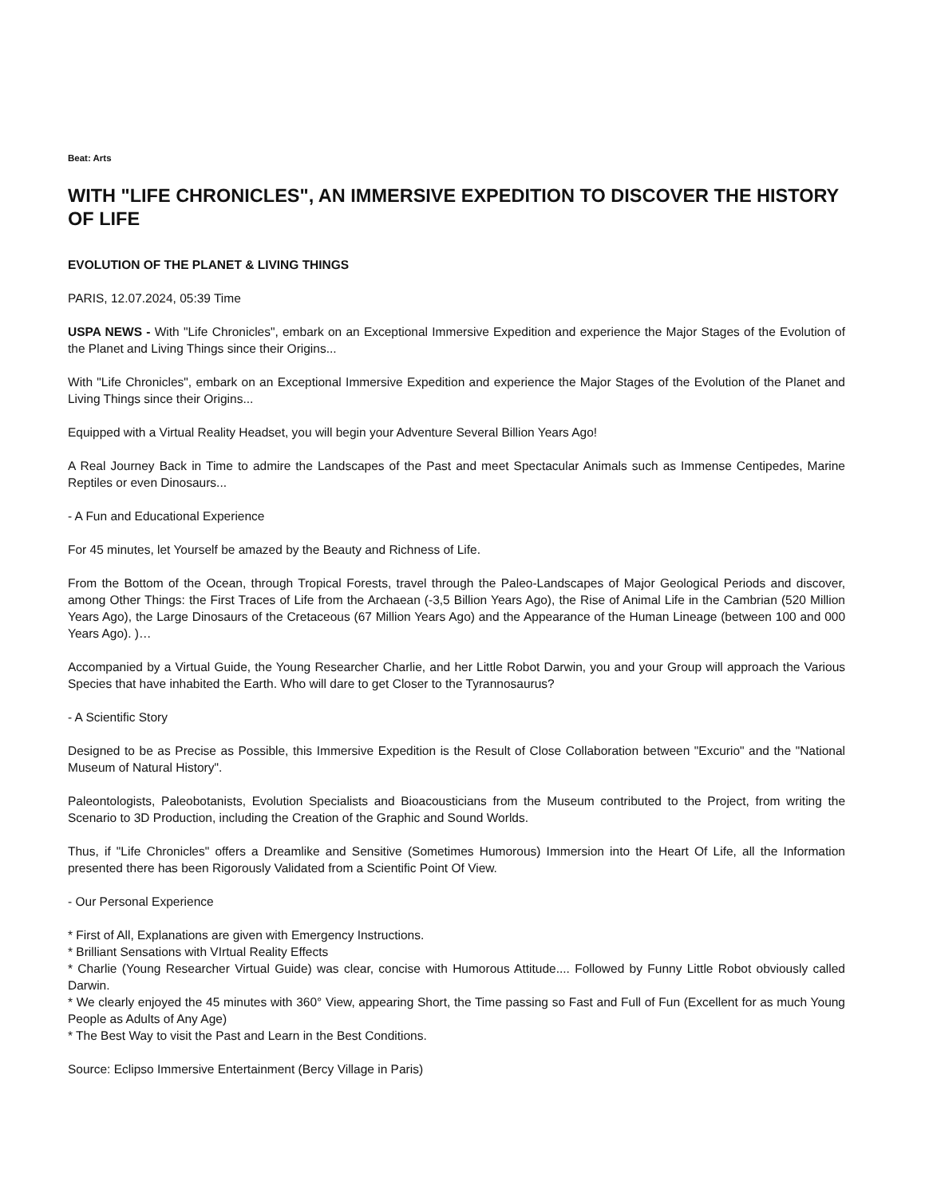Beat: Arts
WITH "LIFE CHRONICLES", AN IMMERSIVE EXPEDITION TO DISCOVER THE HISTORY OF LIFE
EVOLUTION OF THE PLANET & LIVING THINGS
PARIS, 12.07.2024, 05:39 Time
USPA NEWS - With "Life Chronicles", embark on an Exceptional Immersive Expedition and experience the Major Stages of the Evolution of the Planet and Living Things since their Origins...
With "Life Chronicles", embark on an Exceptional Immersive Expedition and experience the Major Stages of the Evolution of the Planet and Living Things since their Origins...
Equipped with a Virtual Reality Headset, you will begin your Adventure Several Billion Years Ago!
A Real Journey Back in Time to admire the Landscapes of the Past and meet Spectacular Animals such as Immense Centipedes, Marine Reptiles or even Dinosaurs...
- A Fun and Educational Experience
For 45 minutes, let Yourself be amazed by the Beauty and Richness of Life.
From the Bottom of the Ocean, through Tropical Forests, travel through the Paleo-Landscapes of Major Geological Periods and discover, among Other Things: the First Traces of Life from the Archaean (-3,5 Billion Years Ago), the Rise of Animal Life in the Cambrian (520 Million Years Ago), the Large Dinosaurs of the Cretaceous (67 Million Years Ago) and the Appearance of the Human Lineage (between 100 and 000 Years Ago). )…
Accompanied by a Virtual Guide, the Young Researcher Charlie, and her Little Robot Darwin, you and your Group will approach the Various Species that have inhabited the Earth. Who will dare to get Closer to the Tyrannosaurus?
- A Scientific Story
Designed to be as Precise as Possible, this Immersive Expedition is the Result of Close Collaboration between "Excurio" and the "National Museum of Natural History".
Paleontologists, Paleobotanists, Evolution Specialists and Bioacousticians from the Museum contributed to the Project, from writing the Scenario to 3D Production, including the Creation of the Graphic and Sound Worlds.
Thus, if "Life Chronicles" offers a Dreamlike and Sensitive (Sometimes Humorous) Immersion into the Heart Of Life, all the Information presented there has been Rigorously Validated from a Scientific Point Of View.
- Our Personal Experience
* First of All, Explanations are given with Emergency Instructions.
* Brilliant Sensations with VIrtual Reality Effects
* Charlie (Young Researcher Virtual Guide) was clear, concise with Humorous Attitude.... Followed by Funny Little Robot obviously called Darwin.
* We clearly enjoyed the 45 minutes with 360° View, appearing Short, the Time passing so Fast and Full of Fun (Excellent for as much Young People as Adults of Any Age)
* The Best Way to visit the Past and Learn in the Best Conditions.
Source: Eclipso Immersive Entertainment (Bercy Village in Paris)